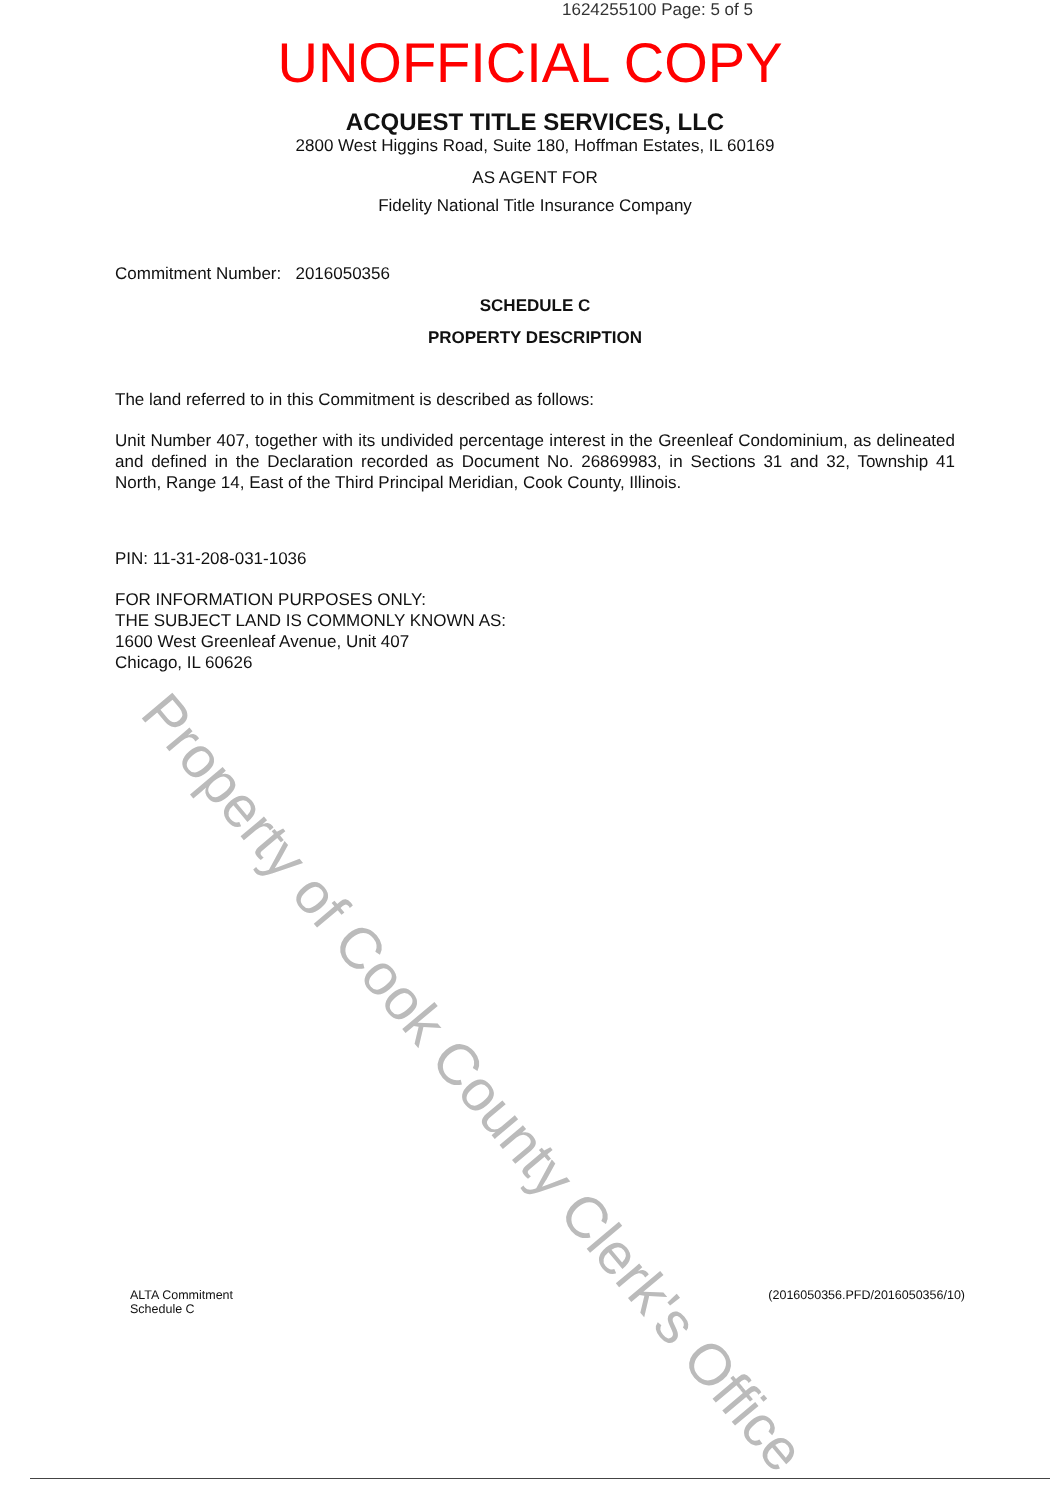1624255100 Page: 5 of 5
UNOFFICIAL COPY
ACQUEST TITLE SERVICES, LLC
2800 West Higgins Road, Suite 180, Hoffman Estates, IL 60169
AS AGENT FOR
Fidelity National Title Insurance Company
Commitment Number: 2016050356
SCHEDULE C
PROPERTY DESCRIPTION
The land referred to in this Commitment is described as follows:
Unit Number 407, together with its undivided percentage interest in the Greenleaf Condominium, as delineated and defined in the Declaration recorded as Document No. 26869983, in Sections 31 and 32, Township 41 North, Range 14, East of the Third Principal Meridian, Cook County, Illinois.
PIN: 11-31-208-031-1036
FOR INFORMATION PURPOSES ONLY:
THE SUBJECT LAND IS COMMONLY KNOWN AS:
1600 West Greenleaf Avenue, Unit 407
Chicago, IL 60626
Property of Cook County Clerk's Office
ALTA Commitment
Schedule C
(2016050356.PFD/2016050356/10)